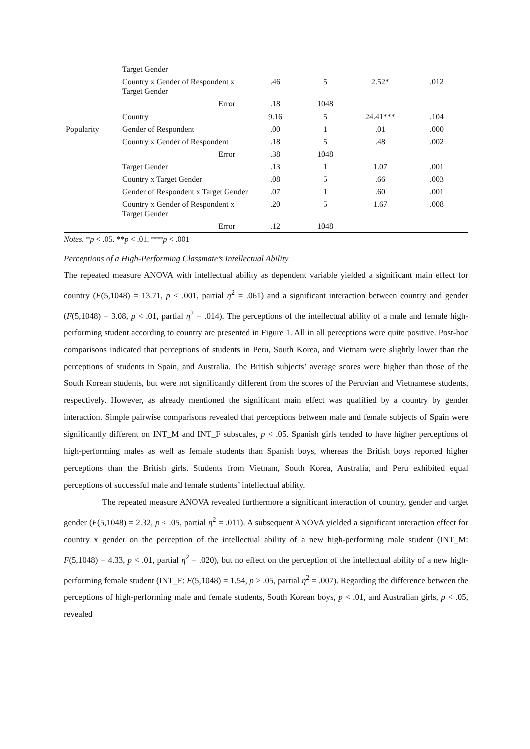| | Target Gender | | | | |
| | Country x Gender of Respondent x Target Gender | .46 | 5 | 2.52* | .012 |
| | Error | .18 | 1048 | | |
| | Country | 9.16 | 5 | 24.41*** | .104 |
| Popularity | Gender of Respondent | .00 | 1 | .01 | .000 |
| | Country x Gender of Respondent | .18 | 5 | .48 | .002 |
| | Error | .38 | 1048 | | |
| | Target Gender | .13 | 1 | 1.07 | .001 |
| | Country x Target Gender | .08 | 5 | .66 | .003 |
| | Gender of Respondent x Target Gender | .07 | 1 | .60 | .001 |
| | Country x Gender of Respondent x Target Gender | .20 | 5 | 1.67 | .008 |
| | Error | .12 | 1048 | | |
Notes. *p < .05. **p < .01. ***p < .001
Perceptions of a High-Performing Classmate’s Intellectual Ability
The repeated measure ANOVA with intellectual ability as dependent variable yielded a significant main effect for country (F(5,1048) = 13.71, p < .001, partial η<sup>2</sup> = .061) and a significant interaction between country and gender (F(5,1048) = 3.08, p < .01, partial η<sup>2</sup> = .014). The perceptions of the intellectual ability of a male and female high-performing student according to country are presented in Figure 1. All in all perceptions were quite positive. Post-hoc comparisons indicated that perceptions of students in Peru, South Korea, and Vietnam were slightly lower than the perceptions of students in Spain, and Australia. The British subjects’ average scores were higher than those of the South Korean students, but were not significantly different from the scores of the Peruvian and Vietnamese students, respectively. However, as already mentioned the significant main effect was qualified by a country by gender interaction. Simple pairwise comparisons revealed that perceptions between male and female subjects of Spain were significantly different on INT_M and INT_F subscales, p < .05. Spanish girls tended to have higher perceptions of high-performing males as well as female students than Spanish boys, whereas the British boys reported higher perceptions than the British girls. Students from Vietnam, South Korea, Australia, and Peru exhibited equal perceptions of successful male and female students’ intellectual ability.
The repeated measure ANOVA revealed furthermore a significant interaction of country, gender and target gender (F(5,1048) = 2.32, p < .05, partial η<sup>2</sup> = .011). A subsequent ANOVA yielded a significant interaction effect for country x gender on the perception of the intellectual ability of a new high-performing male student (INT_M: F(5,1048) = 4.33, p < .01, partial η<sup>2</sup> = .020), but no effect on the perception of the intellectual ability of a new high-performing female student (INT_F: F(5,1048) = 1.54, p > .05, partial η<sup>2</sup> = .007). Regarding the difference between the perceptions of high-performing male and female students, South Korean boys, p < .01, and Australian girls, p < .05, revealed